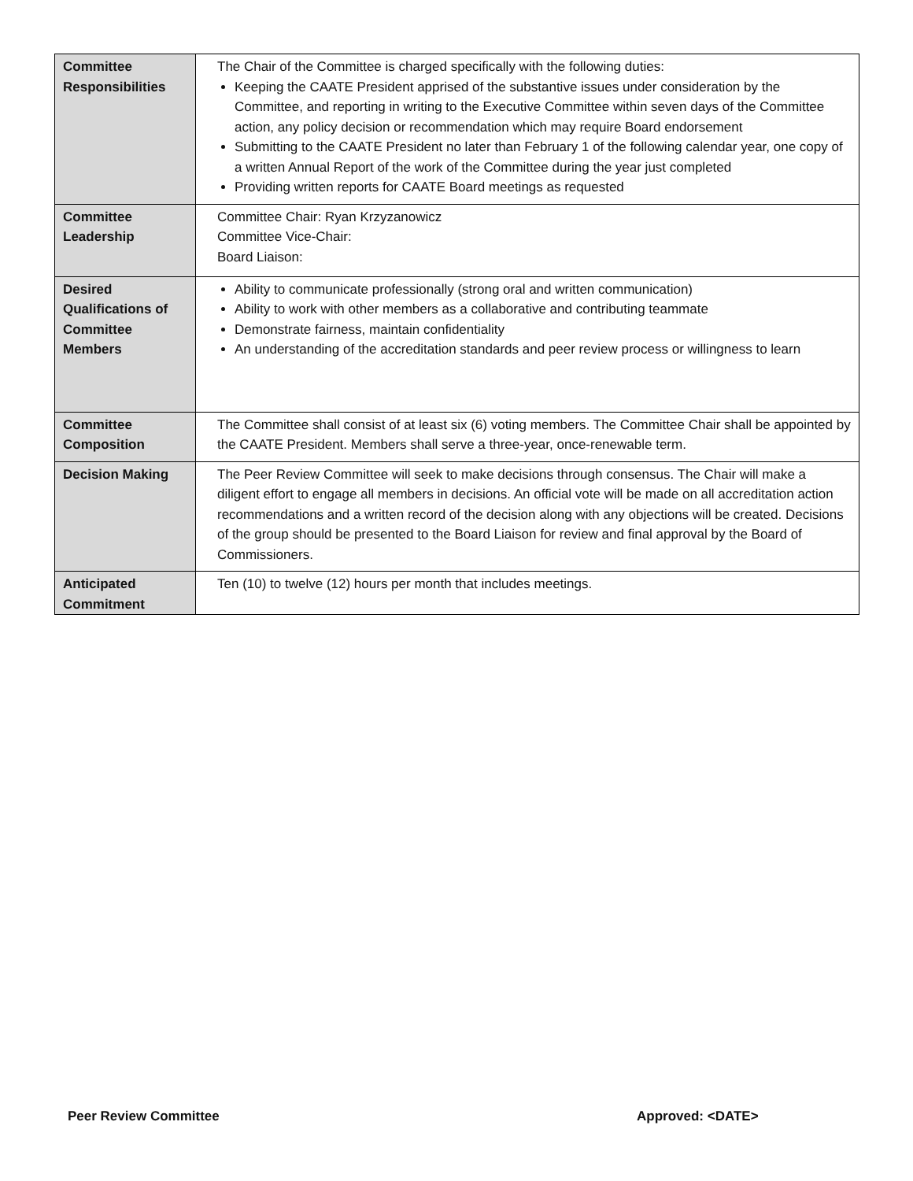| Committee Responsibilities | The Chair of the Committee is charged specifically with the following duties: Keeping the CAATE President apprised of the substantive issues under consideration by the Committee, and reporting in writing to the Executive Committee within seven days of the Committee action, any policy decision or recommendation which may require Board endorsement Submitting to the CAATE President no later than February 1 of the following calendar year, one copy of a written Annual Report of the work of the Committee during the year just completed Providing written reports for CAATE Board meetings as requested |
| Committee Leadership | Committee Chair: Ryan Krzyzanowicz Committee Vice-Chair: Board Liaison: |
| Desired Qualifications of Committee Members | Ability to communicate professionally (strong oral and written communication) Ability to work with other members as a collaborative and contributing teammate Demonstrate fairness, maintain confidentiality An understanding of the accreditation standards and peer review process or willingness to learn |
| Committee Composition | The Committee shall consist of at least six (6) voting members. The Committee Chair shall be appointed by the CAATE President. Members shall serve a three-year, once-renewable term. |
| Decision Making | The Peer Review Committee will seek to make decisions through consensus. The Chair will make a diligent effort to engage all members in decisions. An official vote will be made on all accreditation action recommendations and a written record of the decision along with any objections will be created. Decisions of the group should be presented to the Board Liaison for review and final approval by the Board of Commissioners. |
| Anticipated Commitment | Ten (10) to twelve (12) hours per month that includes meetings. |
Peer Review Committee Approved: <DATE>